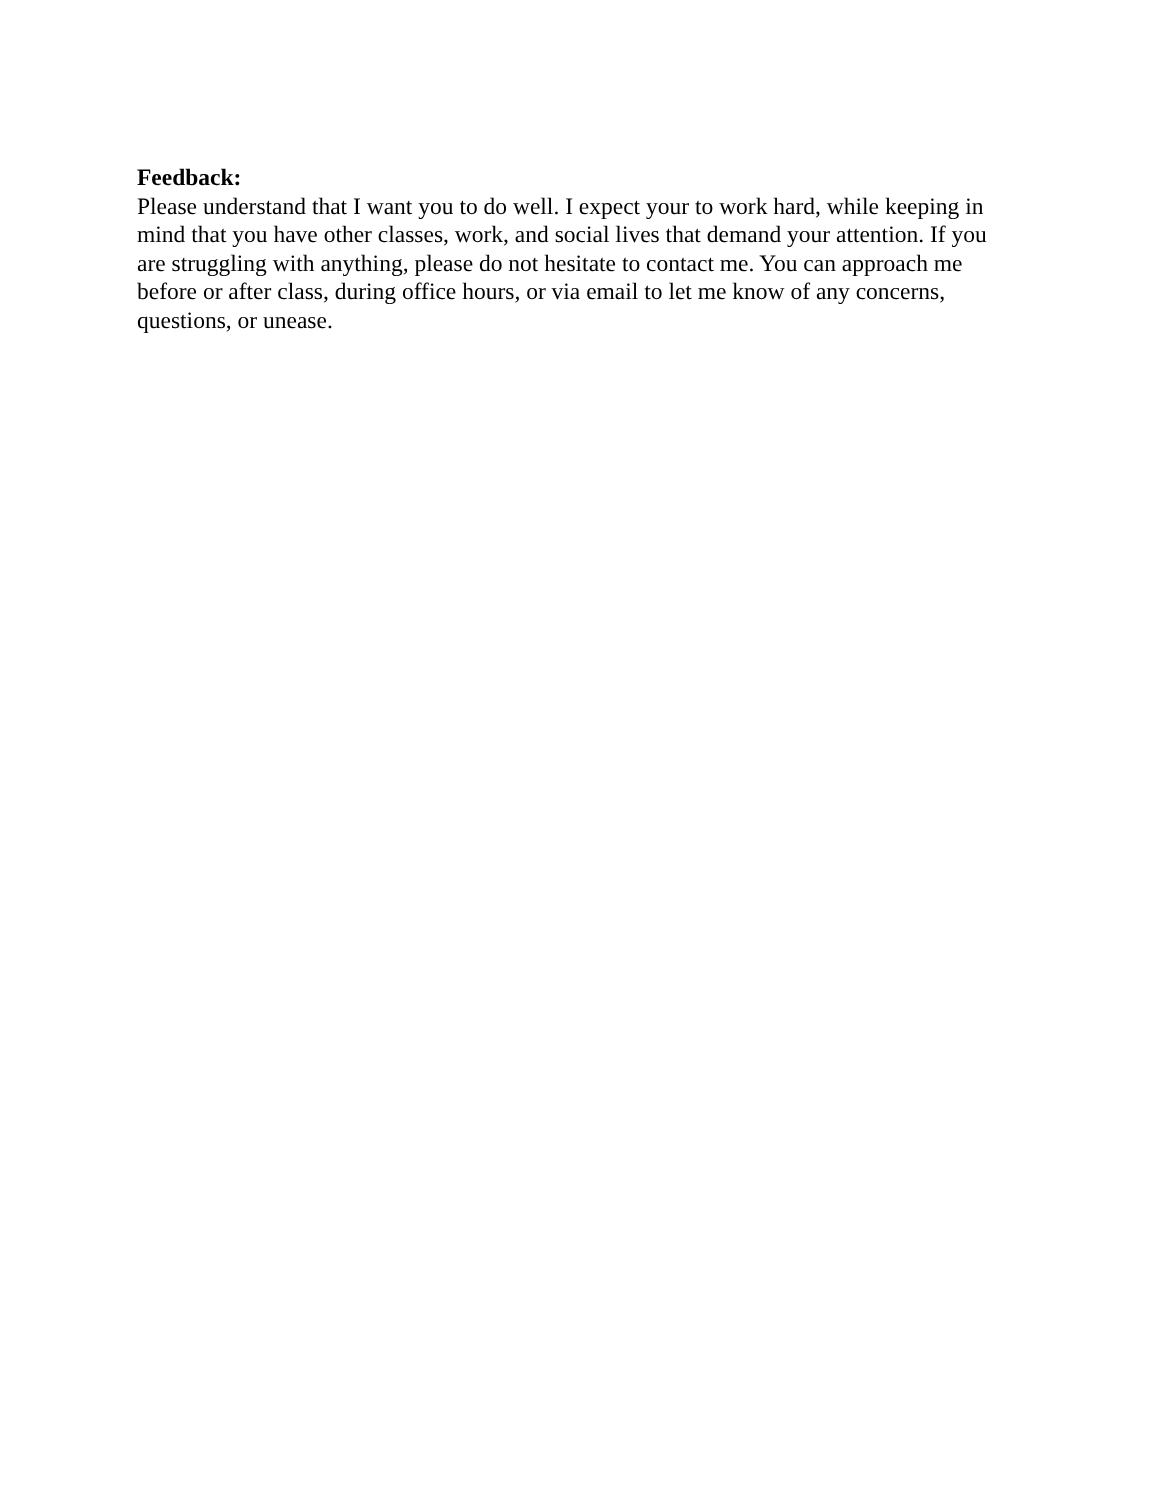Feedback:
Please understand that I want you to do well. I expect your to work hard, while keeping in mind that you have other classes, work, and social lives that demand your attention. If you are struggling with anything, please do not hesitate to contact me. You can approach me before or after class, during office hours, or via email to let me know of any concerns, questions, or unease.